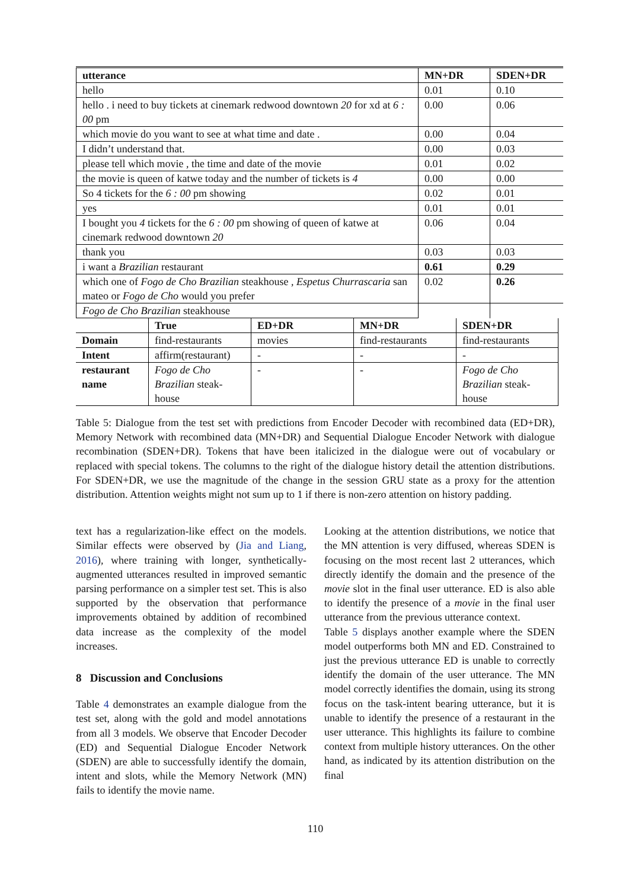| utterance | MN+DR | SDEN+DR |
| --- | --- | --- |
| hello | 0.01 | 0.10 |
| hello . i need to buy tickets at cinemark redwood downtown 20 for xd at 6 : 00 pm | 0.00 | 0.06 |
| which movie do you want to see at what time and date . | 0.00 | 0.04 |
| I didn’t understand that. | 0.00 | 0.03 |
| please tell which movie , the time and date of the movie | 0.01 | 0.02 |
| the movie is queen of katwe today and the number of tickets is 4 | 0.00 | 0.00 |
| So 4 tickets for the 6 : 00 pm showing | 0.02 | 0.01 |
| yes | 0.01 | 0.01 |
| I bought you 4 tickets for the 6 : 00 pm showing of queen of katwe at cinemark redwood downtown 20 | 0.06 | 0.04 |
| thank you | 0.03 | 0.03 |
| i want a Brazilian restaurant | 0.61 | 0.29 |
| which one of Fogo de Cho Brazilian steakhouse , Espetus Churrascaria san mateo or Fogo de Cho would you prefer | 0.02 | 0.26 |
| Fogo de Cho Brazilian steakhouse | | |
| | True | ED+DR | MN+DR | SDEN+DR |
| --- | --- | --- | --- | --- |
| Domain | find-restaurants | movies | find-restaurants | find-restaurants |
| Intent | affirm(restaurant) | - | - | - |
| restaurant name | Fogo de Cho Brazilian steak-house | - | - | Fogo de Cho Brazilian steak-house |
Table 5: Dialogue from the test set with predictions from Encoder Decoder with recombined data (ED+DR), Memory Network with recombined data (MN+DR) and Sequential Dialogue Encoder Network with dialogue recombination (SDEN+DR). Tokens that have been italicized in the dialogue were out of vocabulary or replaced with special tokens. The columns to the right of the dialogue history detail the attention distributions. For SDEN+DR, we use the magnitude of the change in the session GRU state as a proxy for the attention distribution. Attention weights might not sum up to 1 if there is non-zero attention on history padding.
text has a regularization-like effect on the models. Similar effects were observed by (Jia and Liang, 2016), where training with longer, synthetically-augmented utterances resulted in improved semantic parsing performance on a simpler test set. This is also supported by the observation that performance improvements obtained by addition of recombined data increase as the complexity of the model increases.
8 Discussion and Conclusions
Table 4 demonstrates an example dialogue from the test set, along with the gold and model annotations from all 3 models. We observe that Encoder Decoder (ED) and Sequential Dialogue Encoder Network (SDEN) are able to successfully identify the domain, intent and slots, while the Memory Network (MN) fails to identify the movie name.
Looking at the attention distributions, we notice that the MN attention is very diffused, whereas SDEN is focusing on the most recent last 2 utterances, which directly identify the domain and the presence of the movie slot in the final user utterance. ED is also able to identify the presence of a movie in the final user utterance from the previous utterance context.
Table 5 displays another example where the SDEN model outperforms both MN and ED. Constrained to just the previous utterance ED is unable to correctly identify the domain of the user utterance. The MN model correctly identifies the domain, using its strong focus on the task-intent bearing utterance, but it is unable to identify the presence of a restaurant in the user utterance. This highlights its failure to combine context from multiple history utterances. On the other hand, as indicated by its attention distribution on the final
110